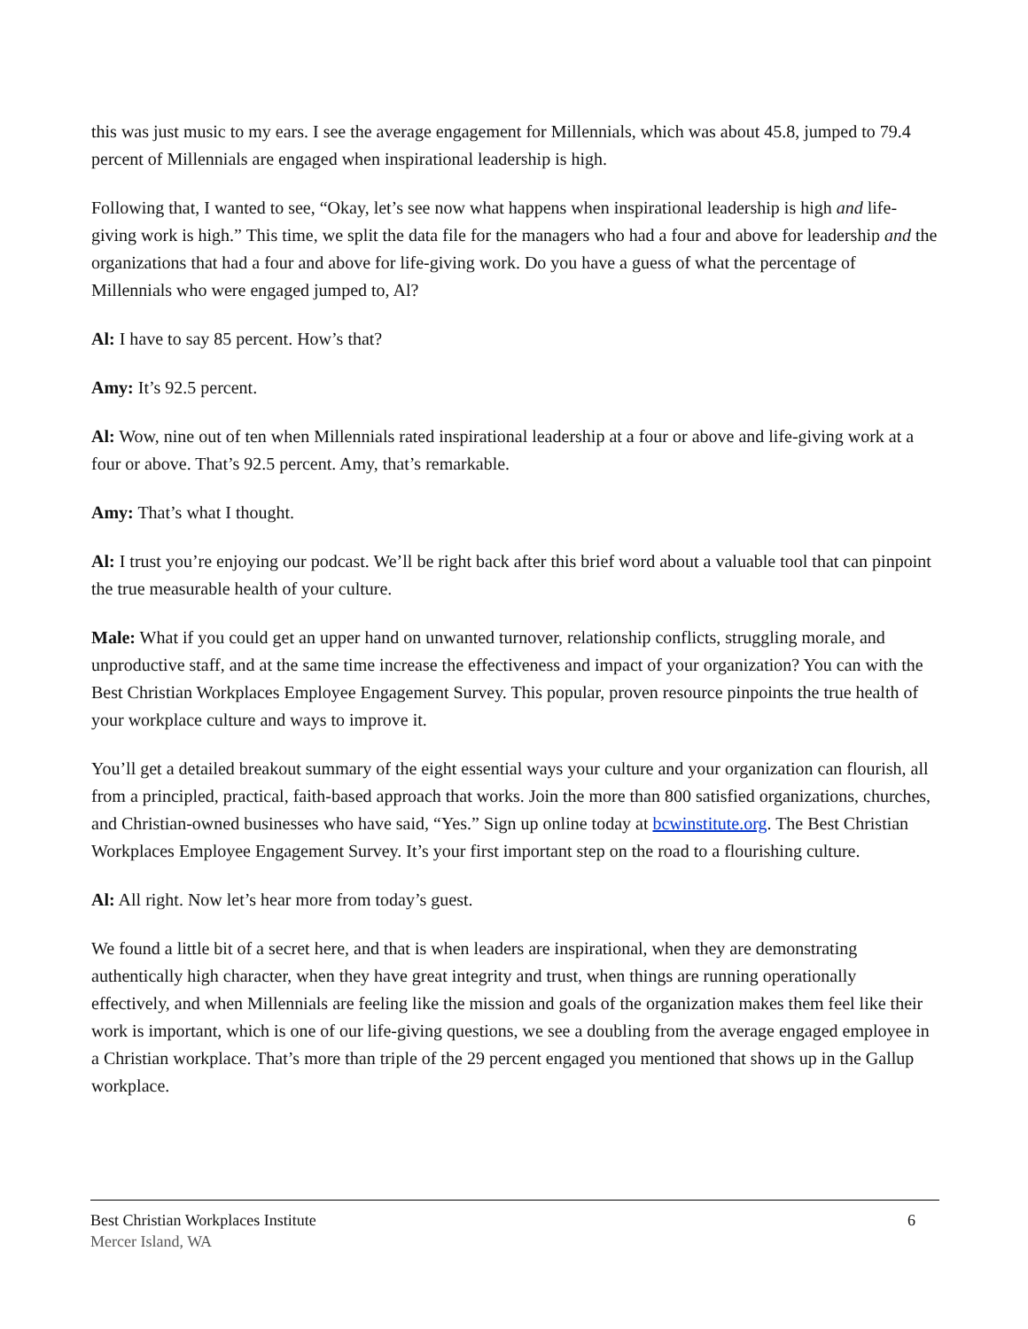this was just music to my ears. I see the average engagement for Millennials, which was about 45.8, jumped to 79.4 percent of Millennials are engaged when inspirational leadership is high.
Following that, I wanted to see, “Okay, let’s see now what happens when inspirational leadership is high and life-giving work is high.” This time, we split the data file for the managers who had a four and above for leadership and the organizations that had a four and above for life-giving work. Do you have a guess of what the percentage of Millennials who were engaged jumped to, Al?
Al: I have to say 85 percent. How’s that?
Amy: It’s 92.5 percent.
Al: Wow, nine out of ten when Millennials rated inspirational leadership at a four or above and life-giving work at a four or above. That’s 92.5 percent. Amy, that’s remarkable.
Amy: That’s what I thought.
Al: I trust you’re enjoying our podcast. We’ll be right back after this brief word about a valuable tool that can pinpoint the true measurable health of your culture.
Male: What if you could get an upper hand on unwanted turnover, relationship conflicts, struggling morale, and unproductive staff, and at the same time increase the effectiveness and impact of your organization? You can with the Best Christian Workplaces Employee Engagement Survey. This popular, proven resource pinpoints the true health of your workplace culture and ways to improve it.
You’ll get a detailed breakout summary of the eight essential ways your culture and your organization can flourish, all from a principled, practical, faith-based approach that works. Join the more than 800 satisfied organizations, churches, and Christian-owned businesses who have said, “Yes.” Sign up online today at bcwinstitute.org. The Best Christian Workplaces Employee Engagement Survey. It’s your first important step on the road to a flourishing culture.
Al: All right. Now let’s hear more from today’s guest.
We found a little bit of a secret here, and that is when leaders are inspirational, when they are demonstrating authentically high character, when they have great integrity and trust, when things are running operationally effectively, and when Millennials are feeling like the mission and goals of the organization makes them feel like their work is important, which is one of our life-giving questions, we see a doubling from the average engaged employee in a Christian workplace. That’s more than triple of the 29 percent engaged you mentioned that shows up in the Gallup workplace.
Best Christian Workplaces Institute
Mercer Island, WA
6